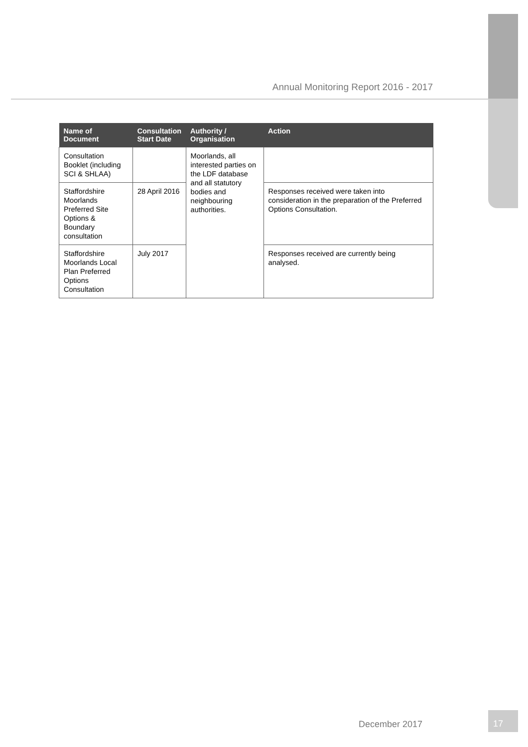Annual Monitoring Report 2016 - 2017
| Name of Document | Consultation Start Date | Authority / Organisation | Action |
| --- | --- | --- | --- |
| Consultation Booklet (including SCI & SHLAA) | | Moorlands, all interested parties on the LDF database and all statutory bodies and neighbouring authorities. | |
| Staffordshire Moorlands Preferred Site Options & Boundary consultation | 28 April 2016 | | Responses received were taken into consideration in the preparation of the Preferred Options Consultation. |
| Staffordshire Moorlands Local Plan Preferred Options Consultation | July 2017 | | Responses received are currently being analysed. |
December 2017
17